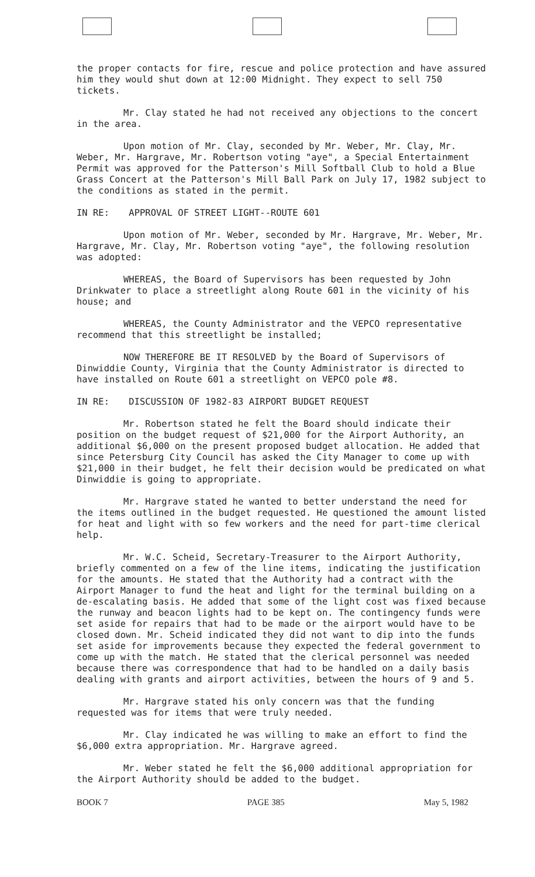the proper contacts for fire, rescue and police protection and have assured him they would shut down at 12:00 Midnight. They expect to sell 750 tickets.
Mr. Clay stated he had not received any objections to the concert in the area.
Upon motion of Mr. Clay, seconded by Mr. Weber, Mr. Clay, Mr. Weber, Mr. Hargrave, Mr. Robertson voting "aye", a Special Entertainment Permit was approved for the Patterson's Mill Softball Club to hold a Blue Grass Concert at the Patterson's Mill Ball Park on July 17, 1982 subject to the conditions as stated in the permit.
IN RE: APPROVAL OF STREET LIGHT--ROUTE 601
Upon motion of Mr. Weber, seconded by Mr. Hargrave, Mr. Weber, Mr. Hargrave, Mr. Clay, Mr. Robertson voting "aye", the following resolution was adopted:
WHEREAS, the Board of Supervisors has been requested by John Drinkwater to place a streetlight along Route 601 in the vicinity of his house; and
WHEREAS, the County Administrator and the VEPCO representative recommend that this streetlight be installed;
NOW THEREFORE BE IT RESOLVED by the Board of Supervisors of Dinwiddie County, Virginia that the County Administrator is directed to have installed on Route 601 a streetlight on VEPCO pole #8.
IN RE: DISCUSSION OF 1982-83 AIRPORT BUDGET REQUEST
Mr. Robertson stated he felt the Board should indicate their position on the budget request of $21,000 for the Airport Authority, an additional $6,000 on the present proposed budget allocation. He added that since Petersburg City Council has asked the City Manager to come up with $21,000 in their budget, he felt their decision would be predicated on what Dinwiddie is going to appropriate.
Mr. Hargrave stated he wanted to better understand the need for the items outlined in the budget requested. He questioned the amount listed for heat and light with so few workers and the need for part-time clerical help.
Mr. W.C. Scheid, Secretary-Treasurer to the Airport Authority, briefly commented on a few of the line items, indicating the justification for the amounts. He stated that the Authority had a contract with the Airport Manager to fund the heat and light for the terminal building on a de-escalating basis. He added that some of the light cost was fixed because the runway and beacon lights had to be kept on. The contingency funds were set aside for repairs that had to be made or the airport would have to be closed down. Mr. Scheid indicated they did not want to dip into the funds set aside for improvements because they expected the federal government to come up with the match. He stated that the clerical personnel was needed because there was correspondence that had to be handled on a daily basis dealing with grants and airport activities, between the hours of 9 and 5.
Mr. Hargrave stated his only concern was that the funding requested was for items that were truly needed.
Mr. Clay indicated he was willing to make an effort to find the $6,000 extra appropriation. Mr. Hargrave agreed.
Mr. Weber stated he felt the $6,000 additional appropriation for the Airport Authority should be added to the budget.
BOOK 7 PAGE 385 May 5, 1982